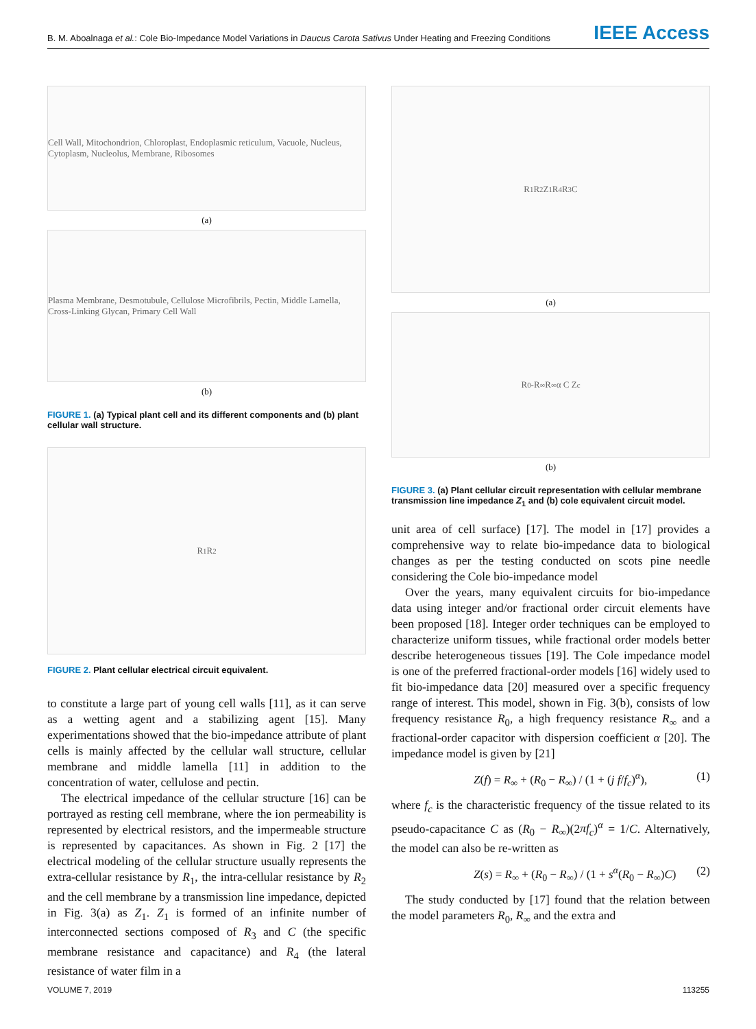B. M. Aboalnaga et al.: Cole Bio-Impedance Model Variations in Daucus Carota Sativus Under Heating and Freezing Conditions IEEE Access
Cell Wall, Mitochondrion, Chloroplast, Endoplasmic reticulum, Vacuole, Nucleus, Cytoplasm, Nucleolus, Membrane, Ribosomes
(a)
Plasma Membrane, Desmotubule, Cellulose Microfibrils, Pectin, Middle Lamella, Cross-Linking Glycan, Primary Cell Wall
(b)
FIGURE 1. (a) Typical plant cell and its different components and (b) plant cellular wall structure.
R<sub>1</sub> R<sub>2</sub>
FIGURE 2. Plant cellular electrical circuit equivalent.
to constitute a large part of young cell walls [11], as it can serve as a wetting agent and a stabilizing agent [15]. Many experimentations showed that the bio-impedance attribute of plant cells is mainly affected by the cellular wall structure, cellular membrane and middle lamella [11] in addition to the concentration of water, cellulose and pectin.
The electrical impedance of the cellular structure [16] can be portrayed as resting cell membrane, where the ion permeability is represented by electrical resistors, and the impermeable structure is represented by capacitances. As shown in Fig. 2 [17] the electrical modeling of the cellular structure usually represents the extra-cellular resistance by R<sub>1</sub>, the intra-cellular resistance by R<sub>2</sub> and the cell membrane by a transmission line impedance, depicted in Fig. 3(a) as Z<sub>1</sub>. Z<sub>1</sub> is formed of an infinite number of interconnected sections composed of R<sub>3</sub> and C (the specific membrane resistance and capacitance) and R<sub>4</sub> (the lateral resistance of water film in a
R<sub>1</sub> R<sub>2</sub> Z<sub>1</sub> R<sub>4</sub> R<sub>3</sub> C
(a)
R<sub>0</sub>-R<sub>∞</sub> R<sub>∞</sub> α C Z<sub>c</sub>
(b)
FIGURE 3. (a) Plant cellular circuit representation with cellular membrane transmission line impedance Z<sub>1</sub> and (b) cole equivalent circuit model.
unit area of cell surface) [17]. The model in [17] provides a comprehensive way to relate bio-impedance data to biological changes as per the testing conducted on scots pine needle considering the Cole bio-impedance model
Over the years, many equivalent circuits for bio-impedance data using integer and/or fractional order circuit elements have been proposed [18]. Integer order techniques can be employed to characterize uniform tissues, while fractional order models better describe heterogeneous tissues [19]. The Cole impedance model is one of the preferred fractional-order models [16] widely used to fit bio-impedance data [20] measured over a specific frequency range of interest. This model, shown in Fig. 3(b), consists of low frequency resistance R<sub>0</sub>, a high frequency resistance R<sub>∞</sub> and a fractional-order capacitor with dispersion coefficient α [20]. The impedance model is given by [21]
Z(f) = R<sub>∞</sub> + (R<sub>0</sub> − R<sub>∞</sub>) / (1 + (j f/f<sub>c</sub>)<sup>α</sup>), (1)
where f<sub>c</sub> is the characteristic frequency of the tissue related to its pseudo-capacitance C as (R<sub>0</sub> − R<sub>∞</sub>)(2πf<sub>c</sub>)<sup>α</sup> = 1/C. Alternatively, the model can also be re-written as
Z(s) = R<sub>∞</sub> + (R<sub>0</sub> − R<sub>∞</sub>) / (1 + s<sup>α</sup>(R<sub>0</sub> − R<sub>∞</sub>)C) (2)
The study conducted by [17] found that the relation between the model parameters R<sub>0</sub>, R<sub>∞</sub> and the extra and
VOLUME 7, 2019 113255